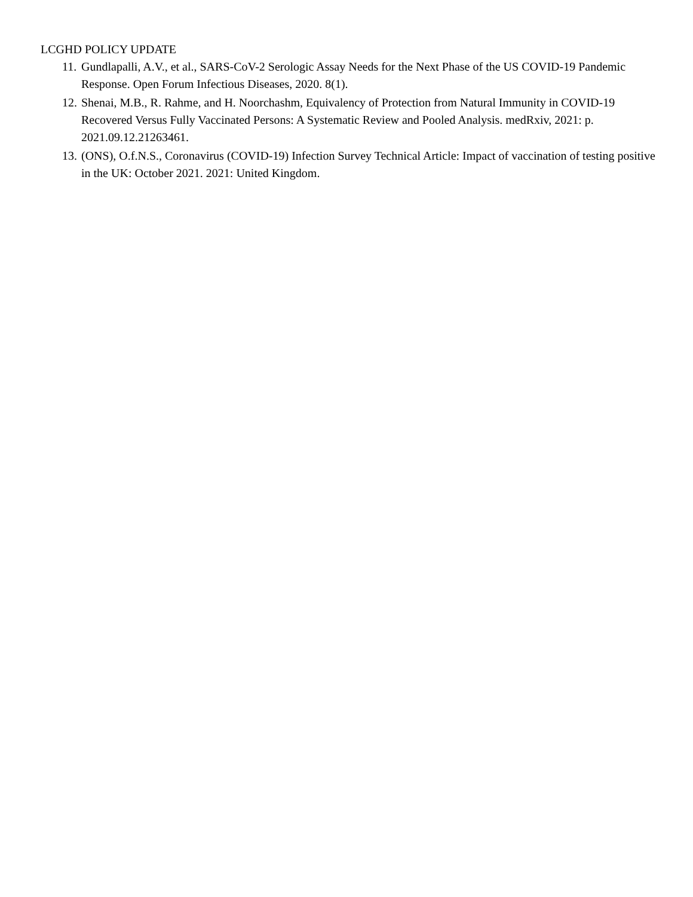LCGHD POLICY UPDATE
11. Gundlapalli, A.V., et al., SARS-CoV-2 Serologic Assay Needs for the Next Phase of the US COVID-19 Pandemic Response. Open Forum Infectious Diseases, 2020. 8(1).
12. Shenai, M.B., R. Rahme, and H. Noorchashm, Equivalency of Protection from Natural Immunity in COVID-19 Recovered Versus Fully Vaccinated Persons: A Systematic Review and Pooled Analysis. medRxiv, 2021: p. 2021.09.12.21263461.
13. (ONS), O.f.N.S., Coronavirus (COVID-19) Infection Survey Technical Article: Impact of vaccination of testing positive in the UK: October 2021. 2021: United Kingdom.